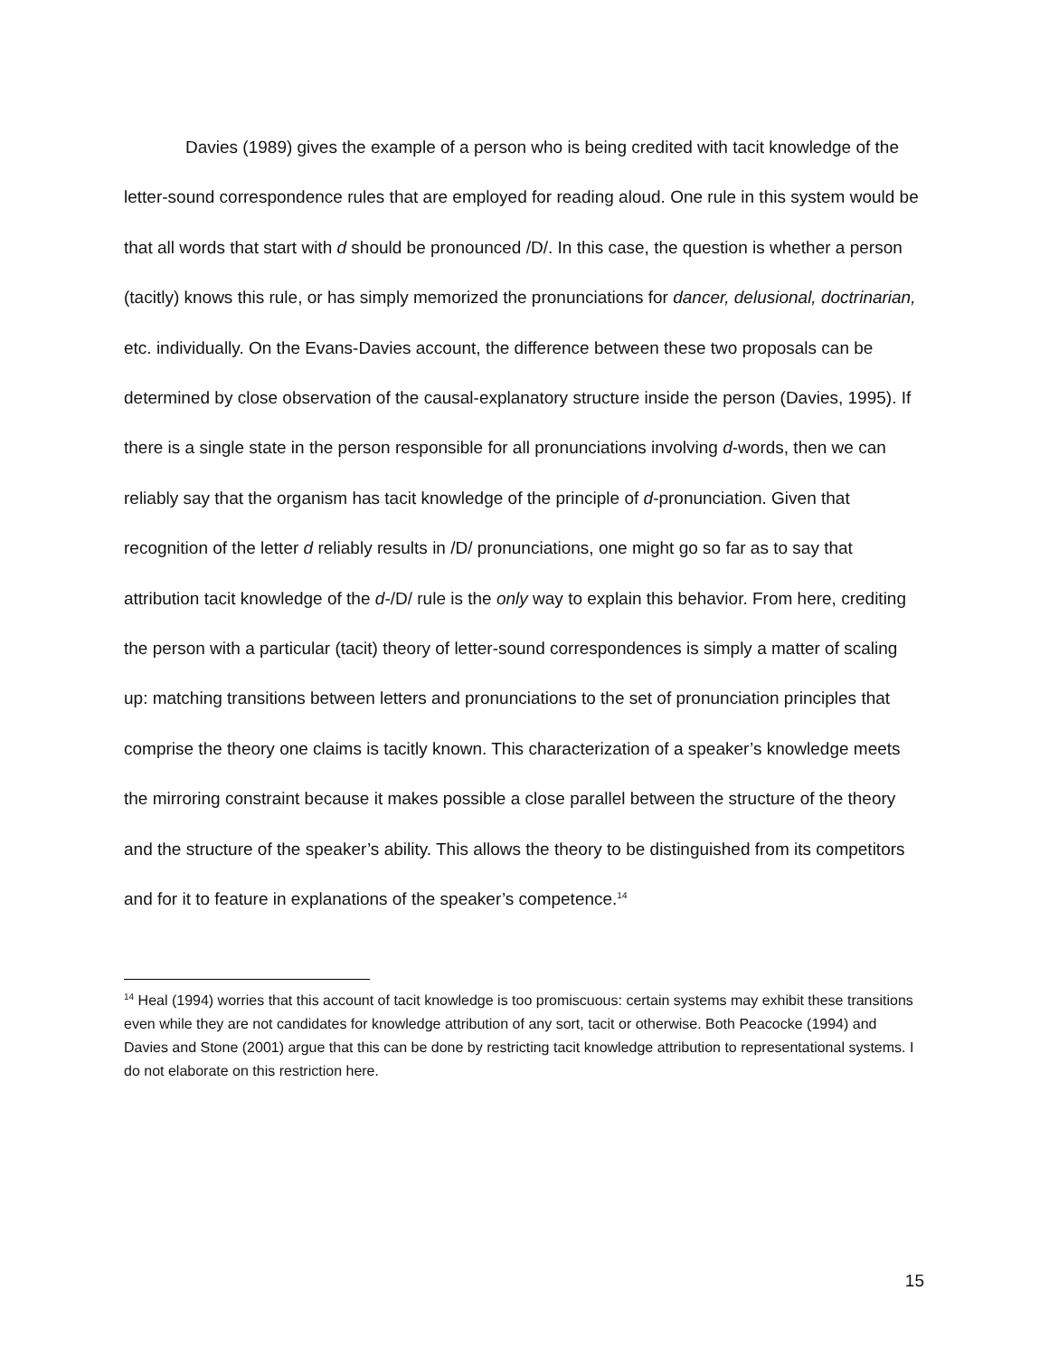Davies (1989) gives the example of a person who is being credited with tacit knowledge of the letter-sound correspondence rules that are employed for reading aloud. One rule in this system would be that all words that start with d should be pronounced /D/. In this case, the question is whether a person (tacitly) knows this rule, or has simply memorized the pronunciations for dancer, delusional, doctrinarian, etc. individually. On the Evans-Davies account, the difference between these two proposals can be determined by close observation of the causal-explanatory structure inside the person (Davies, 1995). If there is a single state in the person responsible for all pronunciations involving d-words, then we can reliably say that the organism has tacit knowledge of the principle of d-pronunciation. Given that recognition of the letter d reliably results in /D/ pronunciations, one might go so far as to say that attribution tacit knowledge of the d-/D/ rule is the only way to explain this behavior. From here, crediting the person with a particular (tacit) theory of letter-sound correspondences is simply a matter of scaling up: matching transitions between letters and pronunciations to the set of pronunciation principles that comprise the theory one claims is tacitly known. This characterization of a speaker’s knowledge meets the mirroring constraint because it makes possible a close parallel between the structure of the theory and the structure of the speaker’s ability. This allows the theory to be distinguished from its competitors and for it to feature in explanations of the speaker’s competence.<sup>14</sup>
<sup>14</sup> Heal (1994) worries that this account of tacit knowledge is too promiscuous: certain systems may exhibit these transitions even while they are not candidates for knowledge attribution of any sort, tacit or otherwise. Both Peacocke (1994) and Davies and Stone (2001) argue that this can be done by restricting tacit knowledge attribution to representational systems. I do not elaborate on this restriction here.
15